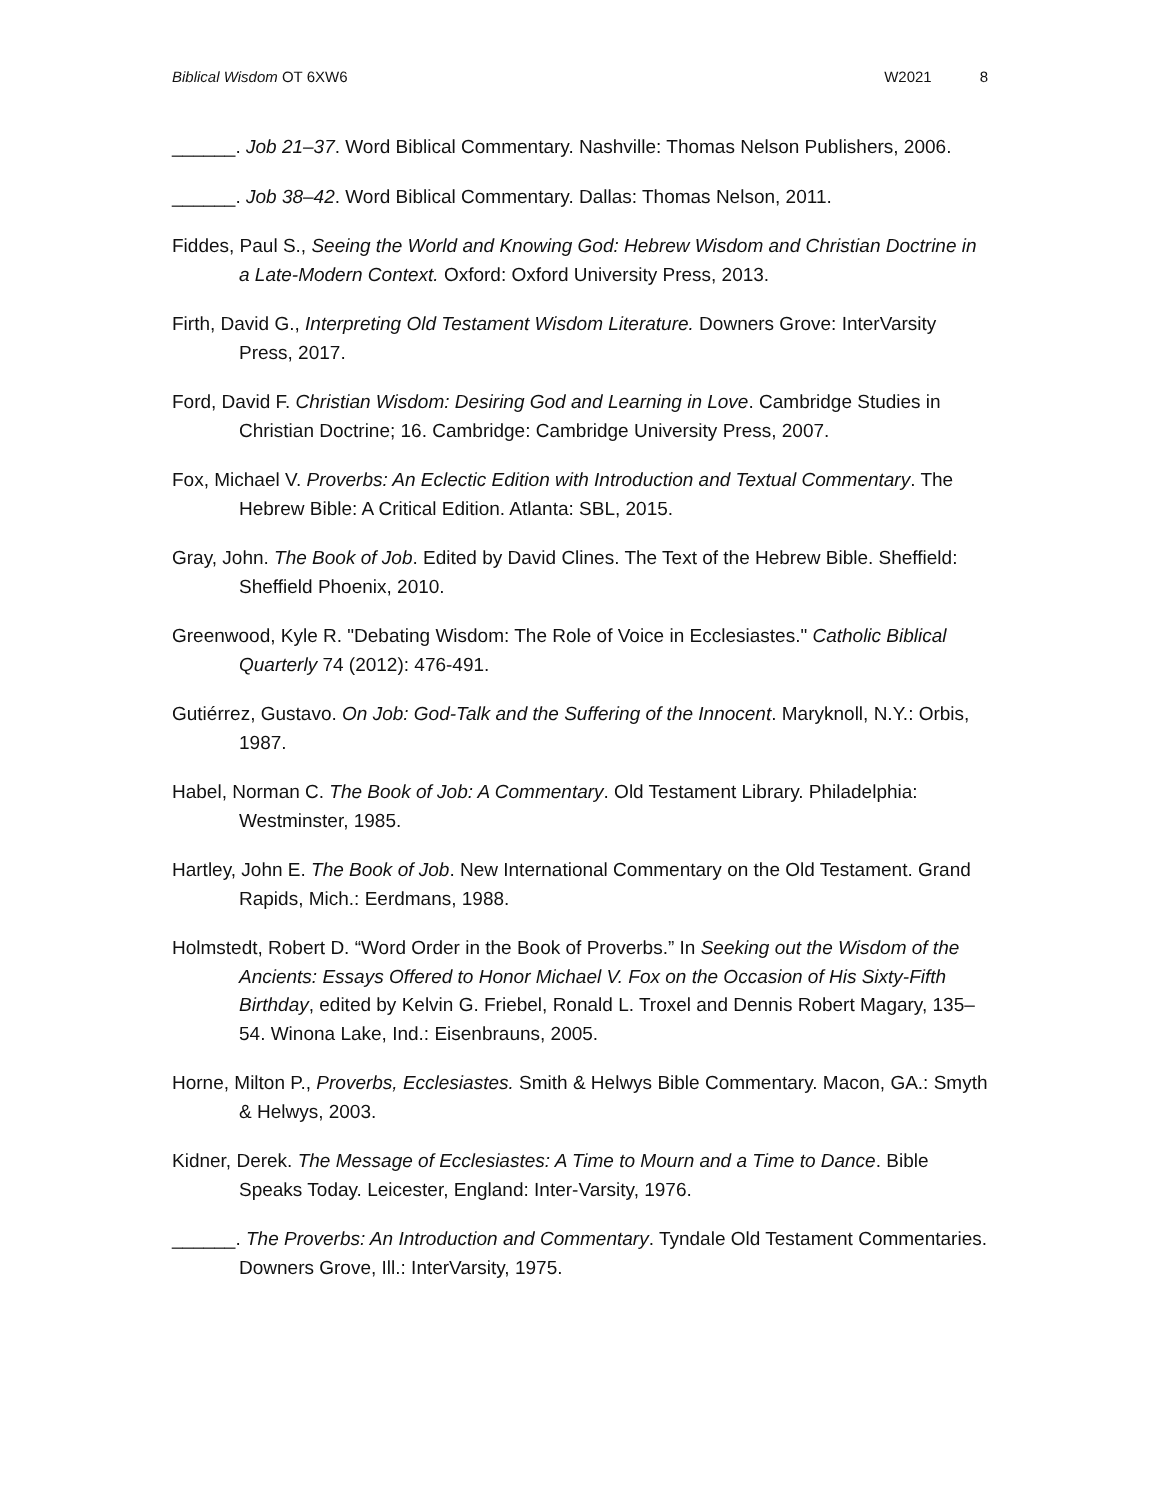Biblical Wisdom OT 6XW6 W2021 8
______. Job 21–37. Word Biblical Commentary. Nashville: Thomas Nelson Publishers, 2006.
______. Job 38–42. Word Biblical Commentary. Dallas: Thomas Nelson, 2011.
Fiddes, Paul S., Seeing the World and Knowing God: Hebrew Wisdom and Christian Doctrine in a Late-Modern Context. Oxford: Oxford University Press, 2013.
Firth, David G., Interpreting Old Testament Wisdom Literature. Downers Grove: InterVarsity Press, 2017.
Ford, David F. Christian Wisdom: Desiring God and Learning in Love. Cambridge Studies in Christian Doctrine; 16. Cambridge: Cambridge University Press, 2007.
Fox, Michael V. Proverbs: An Eclectic Edition with Introduction and Textual Commentary. The Hebrew Bible: A Critical Edition. Atlanta: SBL, 2015.
Gray, John. The Book of Job. Edited by David Clines. The Text of the Hebrew Bible. Sheffield: Sheffield Phoenix, 2010.
Greenwood, Kyle R. "Debating Wisdom: The Role of Voice in Ecclesiastes." Catholic Biblical Quarterly 74 (2012): 476-491.
Gutiérrez, Gustavo. On Job: God-Talk and the Suffering of the Innocent. Maryknoll, N.Y.: Orbis, 1987.
Habel, Norman C. The Book of Job: A Commentary. Old Testament Library. Philadelphia: Westminster, 1985.
Hartley, John E. The Book of Job. New International Commentary on the Old Testament. Grand Rapids, Mich.: Eerdmans, 1988.
Holmstedt, Robert D. “Word Order in the Book of Proverbs.” In Seeking out the Wisdom of the Ancients: Essays Offered to Honor Michael V. Fox on the Occasion of His Sixty-Fifth Birthday, edited by Kelvin G. Friebel, Ronald L. Troxel and Dennis Robert Magary, 135–54. Winona Lake, Ind.: Eisenbrauns, 2005.
Horne, Milton P., Proverbs, Ecclesiastes. Smith & Helwys Bible Commentary. Macon, GA.: Smyth & Helwys, 2003.
Kidner, Derek. The Message of Ecclesiastes: A Time to Mourn and a Time to Dance. Bible Speaks Today. Leicester, England: Inter-Varsity, 1976.
______. The Proverbs: An Introduction and Commentary. Tyndale Old Testament Commentaries. Downers Grove, Ill.: InterVarsity, 1975.